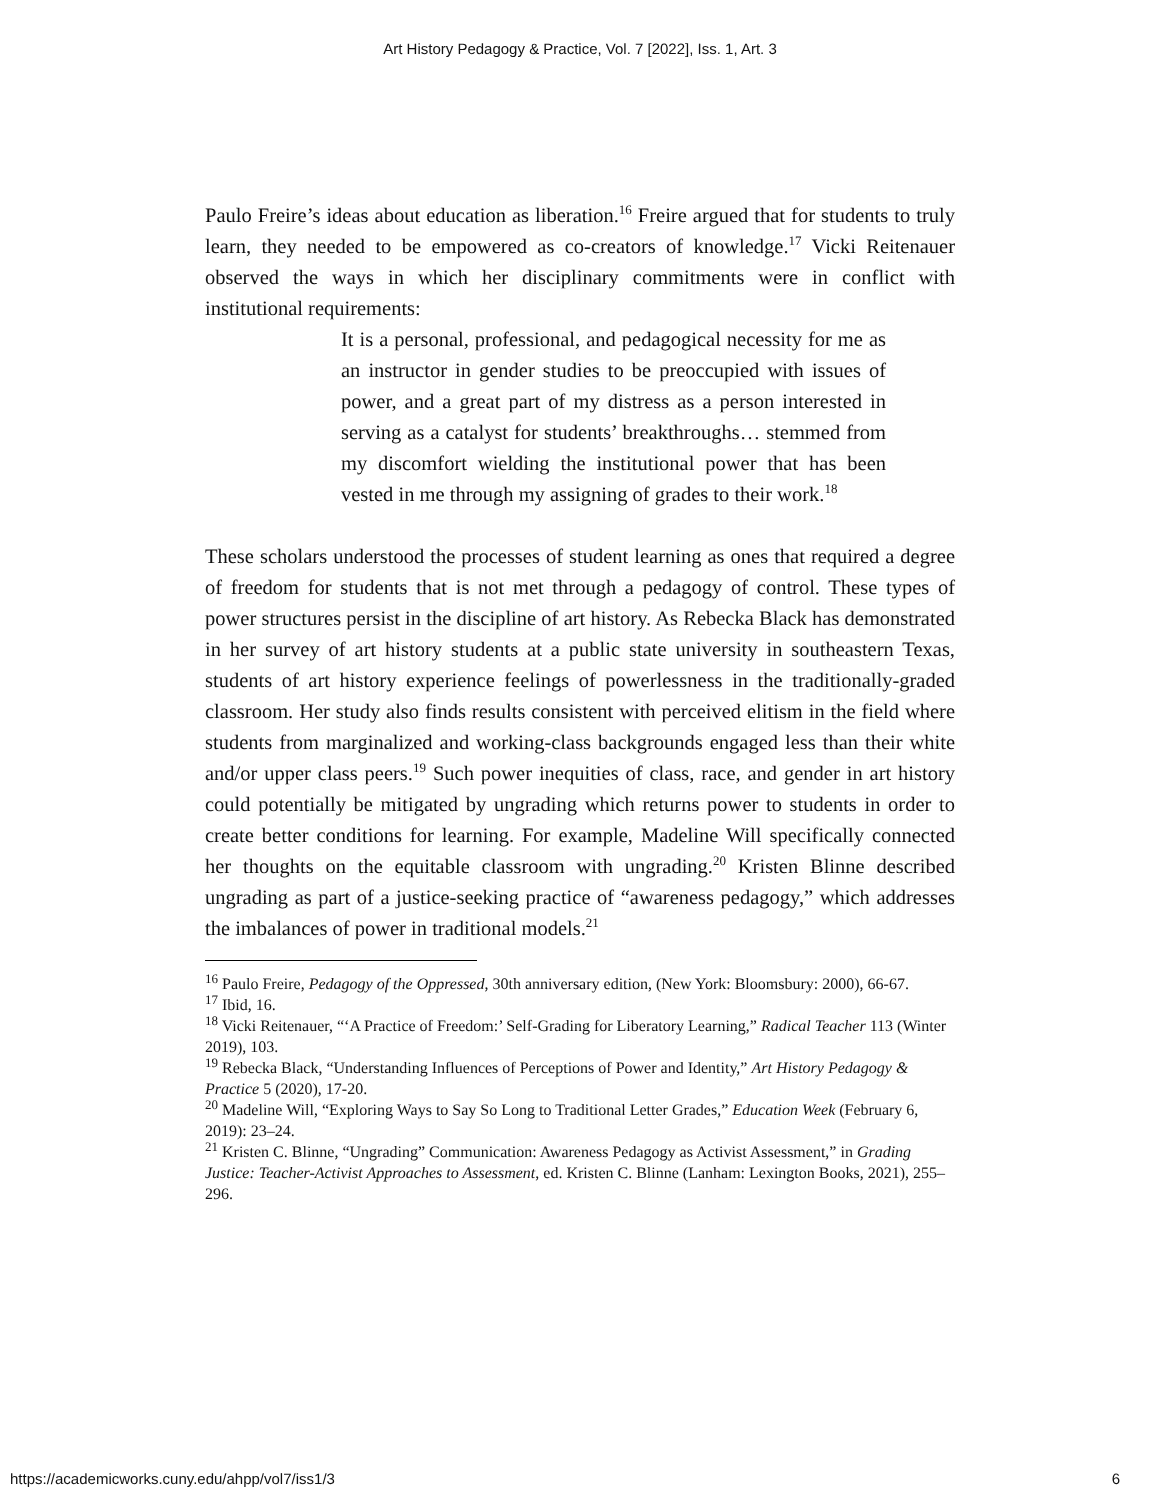Art History Pedagogy & Practice, Vol. 7 [2022], Iss. 1, Art. 3
Paulo Freire’s ideas about education as liberation.<sup>16</sup> Freire argued that for students to truly learn, they needed to be empowered as co-creators of knowledge.<sup>17</sup> Vicki Reitenauer observed the ways in which her disciplinary commitments were in conflict with institutional requirements:
It is a personal, professional, and pedagogical necessity for me as an instructor in gender studies to be preoccupied with issues of power, and a great part of my distress as a person interested in serving as a catalyst for students’ breakthroughs… stemmed from my discomfort wielding the institutional power that has been vested in me through my assigning of grades to their work.<sup>18</sup>
These scholars understood the processes of student learning as ones that required a degree of freedom for students that is not met through a pedagogy of control. These types of power structures persist in the discipline of art history. As Rebecka Black has demonstrated in her survey of art history students at a public state university in southeastern Texas, students of art history experience feelings of powerlessness in the traditionally-graded classroom. Her study also finds results consistent with perceived elitism in the field where students from marginalized and working-class backgrounds engaged less than their white and/or upper class peers.<sup>19</sup> Such power inequities of class, race, and gender in art history could potentially be mitigated by ungrading which returns power to students in order to create better conditions for learning. For example, Madeline Will specifically connected her thoughts on the equitable classroom with ungrading.<sup>20</sup> Kristen Blinne described ungrading as part of a justice-seeking practice of “awareness pedagogy,” which addresses the imbalances of power in traditional models.<sup>21</sup>
<sup>16</sup> Paulo Freire, Pedagogy of the Oppressed, 30th anniversary edition, (New York: Bloomsbury: 2000), 66-67.
<sup>17</sup> Ibid, 16.
<sup>18</sup> Vicki Reitenauer, “‘A Practice of Freedom:’ Self-Grading for Liberatory Learning,” Radical Teacher 113 (Winter 2019), 103.
<sup>19</sup> Rebecka Black, “Understanding Influences of Perceptions of Power and Identity,” Art History Pedagogy & Practice 5 (2020), 17-20.
<sup>20</sup> Madeline Will, “Exploring Ways to Say So Long to Traditional Letter Grades,” Education Week (February 6, 2019): 23–24.
<sup>21</sup> Kristen C. Blinne, “Ungrading” Communication: Awareness Pedagogy as Activist Assessment,” in Grading Justice: Teacher-Activist Approaches to Assessment, ed. Kristen C. Blinne (Lanham: Lexington Books, 2021), 255–296.
https://academicworks.cuny.edu/ahpp/vol7/iss1/3 6